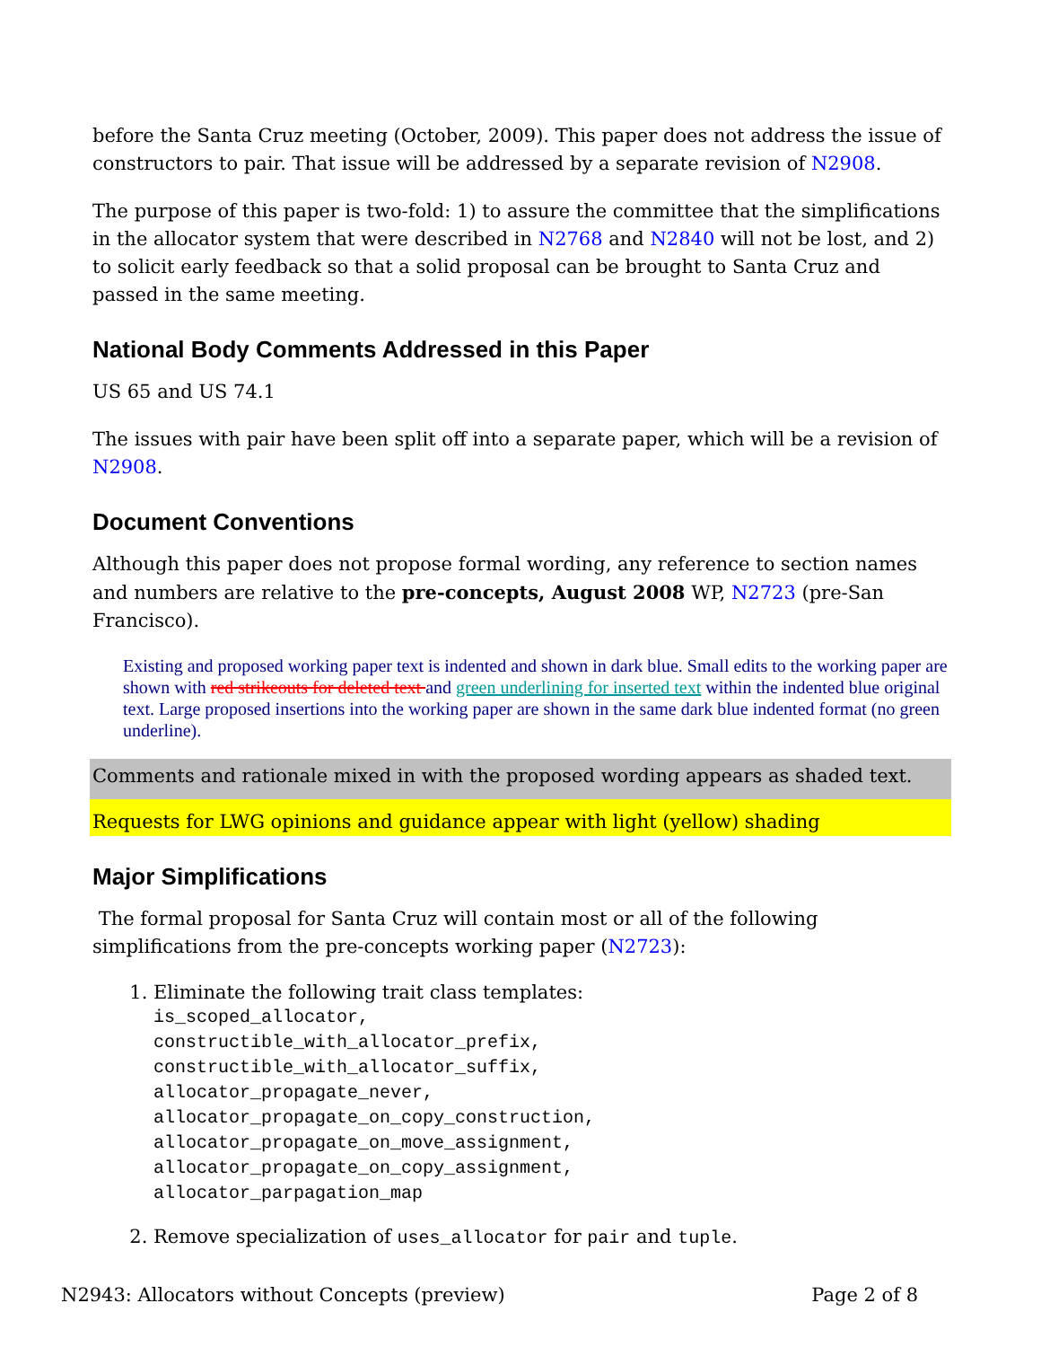before the Santa Cruz meeting (October, 2009). This paper does not address the issue of constructors to pair. That issue will be addressed by a separate revision of N2908.
The purpose of this paper is two-fold: 1) to assure the committee that the simplifications in the allocator system that were described in N2768 and N2840 will not be lost, and 2) to solicit early feedback so that a solid proposal can be brought to Santa Cruz and passed in the same meeting.
National Body Comments Addressed in this Paper
US 65 and US 74.1
The issues with pair have been split off into a separate paper, which will be a revision of N2908.
Document Conventions
Although this paper does not propose formal wording, any reference to section names and numbers are relative to the pre-concepts, August 2008 WP, N2723 (pre-San Francisco).
Existing and proposed working paper text is indented and shown in dark blue. Small edits to the working paper are shown with red strikeouts for deleted text and green underlining for inserted text within the indented blue original text. Large proposed insertions into the working paper are shown in the same dark blue indented format (no green underline).
Comments and rationale mixed in with the proposed wording appears as shaded text.
Requests for LWG opinions and guidance appear with light (yellow) shading
Major Simplifications
The formal proposal for Santa Cruz will contain most or all of the following simplifications from the pre-concepts working paper (N2723):
1. Eliminate the following trait class templates:
is_scoped_allocator,
constructible_with_allocator_prefix,
constructible_with_allocator_suffix,
allocator_propagate_never,
allocator_propagate_on_copy_construction,
allocator_propagate_on_move_assignment,
allocator_propagate_on_copy_assignment,
allocator_parpagation_map
2. Remove specialization of uses_allocator for pair and tuple.
N2943: Allocators without Concepts (preview) Page 2 of 8